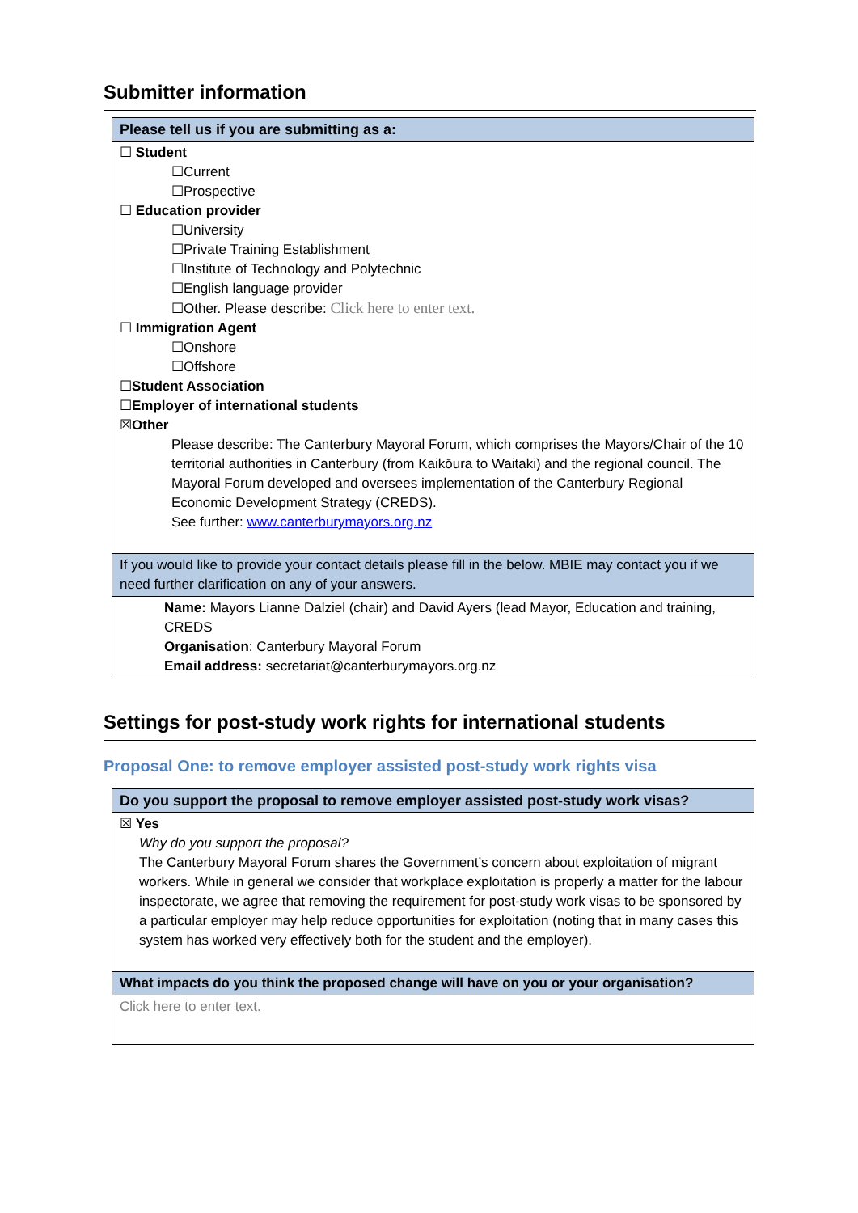Submitter information
| Please tell us if you are submitting as a: |
| --- |
| ☐ Student ☐Current ☐Prospective ☐ Education provider ☐University ☐Private Training Establishment ☐Institute of Technology and Polytechnic ☐English language provider ☐Other. Please describe: Click here to enter text. ☐ Immigration Agent ☐Onshore ☐Offshore ☐ Student Association ☐ Employer of international students ☒ Other Please describe: The Canterbury Mayoral Forum, which comprises the Mayors/Chair of the 10 territorial authorities in Canterbury (from Kaikōura to Waitaki) and the regional council. The Mayoral Forum developed and oversees implementation of the Canterbury Regional Economic Development Strategy (CREDS). See further: www.canterburymayors.org.nz |
| If you would like to provide your contact details please fill in the below. MBIE may contact you if we need further clarification on any of your answers. |
| Name: Mayors Lianne Dalziel (chair) and David Ayers (lead Mayor, Education and training, CREDS Organisation : Canterbury Mayoral Forum Email address: secretariat@canterburymayors.org.nz |
Settings for post-study work rights for international students
Proposal One: to remove employer assisted post-study work rights visa
| Do you support the proposal to remove employer assisted post-study work visas? |
| --- |
| ☒ Yes Why do you support the proposal? The Canterbury Mayoral Forum shares the Government’s concern about exploitation of migrant workers. While in general we consider that workplace exploitation is properly a matter for the labour inspectorate, we agree that removing the requirement for post-study work visas to be sponsored by a particular employer may help reduce opportunities for exploitation (noting that in many cases this system has worked very effectively both for the student and the employer). |
| What impacts do you think the proposed change will have on you or your organisation? |
| Click here to enter text. |